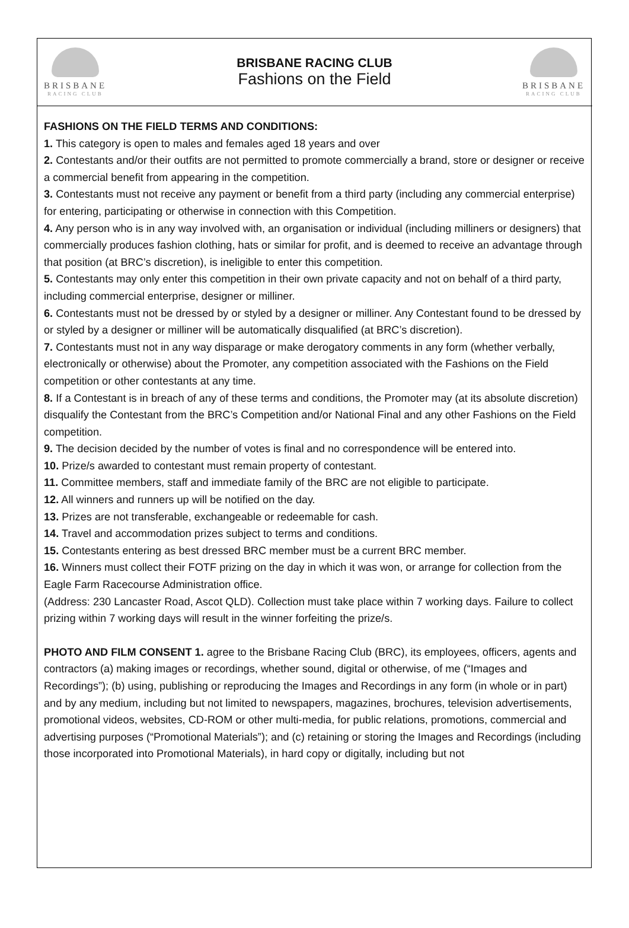BRISBANE
RACING CLUB
BRISBANE RACING CLUB
Fashions on the Field
BRISBANE
RACING CLUB
FASHIONS ON THE FIELD TERMS AND CONDITIONS:
1. This category is open to males and females aged 18 years and over
2. Contestants and/or their outfits are not permitted to promote commercially a brand, store or designer or receive a commercial benefit from appearing in the competition.
3. Contestants must not receive any payment or benefit from a third party (including any commercial enterprise) for entering, participating or otherwise in connection with this Competition.
4. Any person who is in any way involved with, an organisation or individual (including milliners or designers) that commercially produces fashion clothing, hats or similar for profit, and is deemed to receive an advantage through that position (at BRC’s discretion), is ineligible to enter this competition.
5. Contestants may only enter this competition in their own private capacity and not on behalf of a third party, including commercial enterprise, designer or milliner.
6. Contestants must not be dressed by or styled by a designer or milliner. Any Contestant found to be dressed by or styled by a designer or milliner will be automatically disqualified (at BRC’s discretion).
7. Contestants must not in any way disparage or make derogatory comments in any form (whether verbally, electronically or otherwise) about the Promoter, any competition associated with the Fashions on the Field competition or other contestants at any time.
8. If a Contestant is in breach of any of these terms and conditions, the Promoter may (at its absolute discretion) disqualify the Contestant from the BRC’s Competition and/or National Final and any other Fashions on the Field competition.
9. The decision decided by the number of votes is final and no correspondence will be entered into.
10. Prize/s awarded to contestant must remain property of contestant.
11. Committee members, staff and immediate family of the BRC are not eligible to participate.
12. All winners and runners up will be notified on the day.
13. Prizes are not transferable, exchangeable or redeemable for cash.
14. Travel and accommodation prizes subject to terms and conditions.
15. Contestants entering as best dressed BRC member must be a current BRC member.
16. Winners must collect their FOTF prizing on the day in which it was won, or arrange for collection from the Eagle Farm Racecourse Administration office.
(Address: 230 Lancaster Road, Ascot QLD). Collection must take place within 7 working days. Failure to collect prizing within 7 working days will result in the winner forfeiting the prize/s.
PHOTO AND FILM CONSENT 1. agree to the Brisbane Racing Club (BRC), its employees, officers, agents and contractors (a) making images or recordings, whether sound, digital or otherwise, of me (“Images and Recordings”); (b) using, publishing or reproducing the Images and Recordings in any form (in whole or in part) and by any medium, including but not limited to newspapers, magazines, brochures, television advertisements, promotional videos, websites, CD-ROM or other multi-media, for public relations, promotions, commercial and advertising purposes (“Promotional Materials”); and (c) retaining or storing the Images and Recordings (including those incorporated into Promotional Materials), in hard copy or digitally, including but not